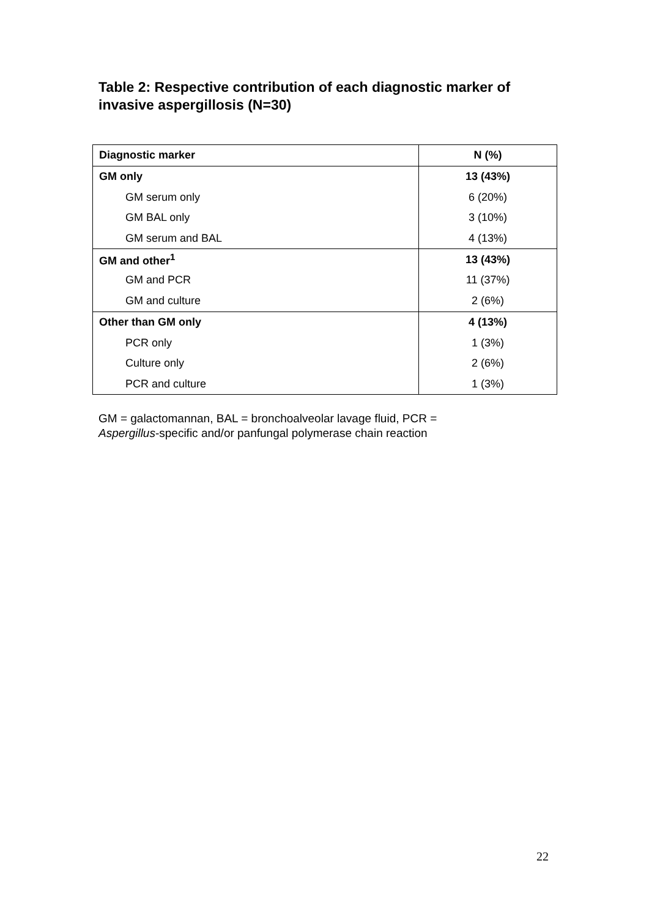Table 2: Respective contribution of each diagnostic marker of invasive aspergillosis (N=30)
| Diagnostic marker | N (%) |
| --- | --- |
| GM only | 13 (43%) |
| GM serum only | 6 (20%) |
| GM BAL only | 3 (10%) |
| GM serum and BAL | 4 (13%) |
| GM and other<sup>1</sup> | 13 (43%) |
| GM and PCR | 11 (37%) |
| GM and culture | 2 (6%) |
| Other than GM only | 4 (13%) |
| PCR only | 1 (3%) |
| Culture only | 2 (6%) |
| PCR and culture | 1 (3%) |
GM = galactomannan, BAL = bronchoalveolar lavage fluid, PCR =
Aspergillus-specific and/or panfungal polymerase chain reaction
22